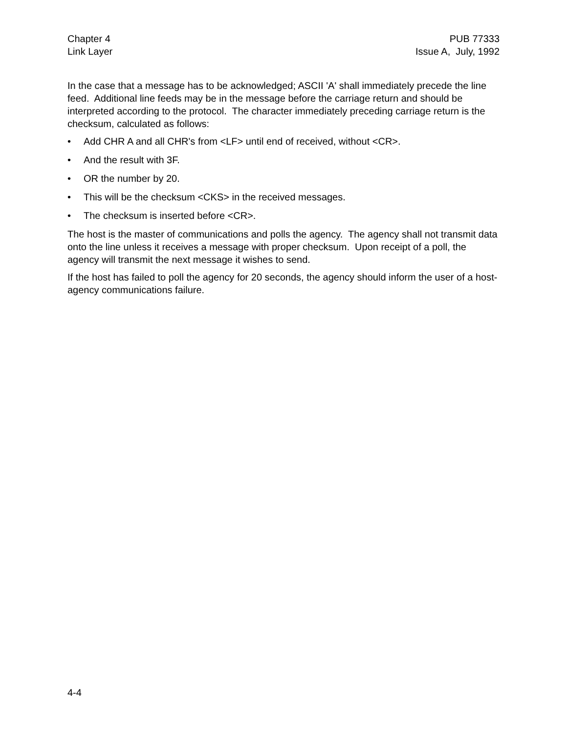Chapter 4
Link Layer
PUB 77333
Issue A, July, 1992
In the case that a message has to be acknowledged; ASCII 'A' shall immediately precede the line feed. Additional line feeds may be in the message before the carriage return and should be interpreted according to the protocol. The character immediately preceding carriage return is the checksum, calculated as follows:
• Add CHR A and all CHR's from <LF> until end of received, without <CR>.
• And the result with 3F.
• OR the number by 20.
• This will be the checksum <CKS> in the received messages.
• The checksum is inserted before <CR>.
The host is the master of communications and polls the agency. The agency shall not transmit data onto the line unless it receives a message with proper checksum. Upon receipt of a poll, the agency will transmit the next message it wishes to send.
If the host has failed to poll the agency for 20 seconds, the agency should inform the user of a host-agency communications failure.
4-4